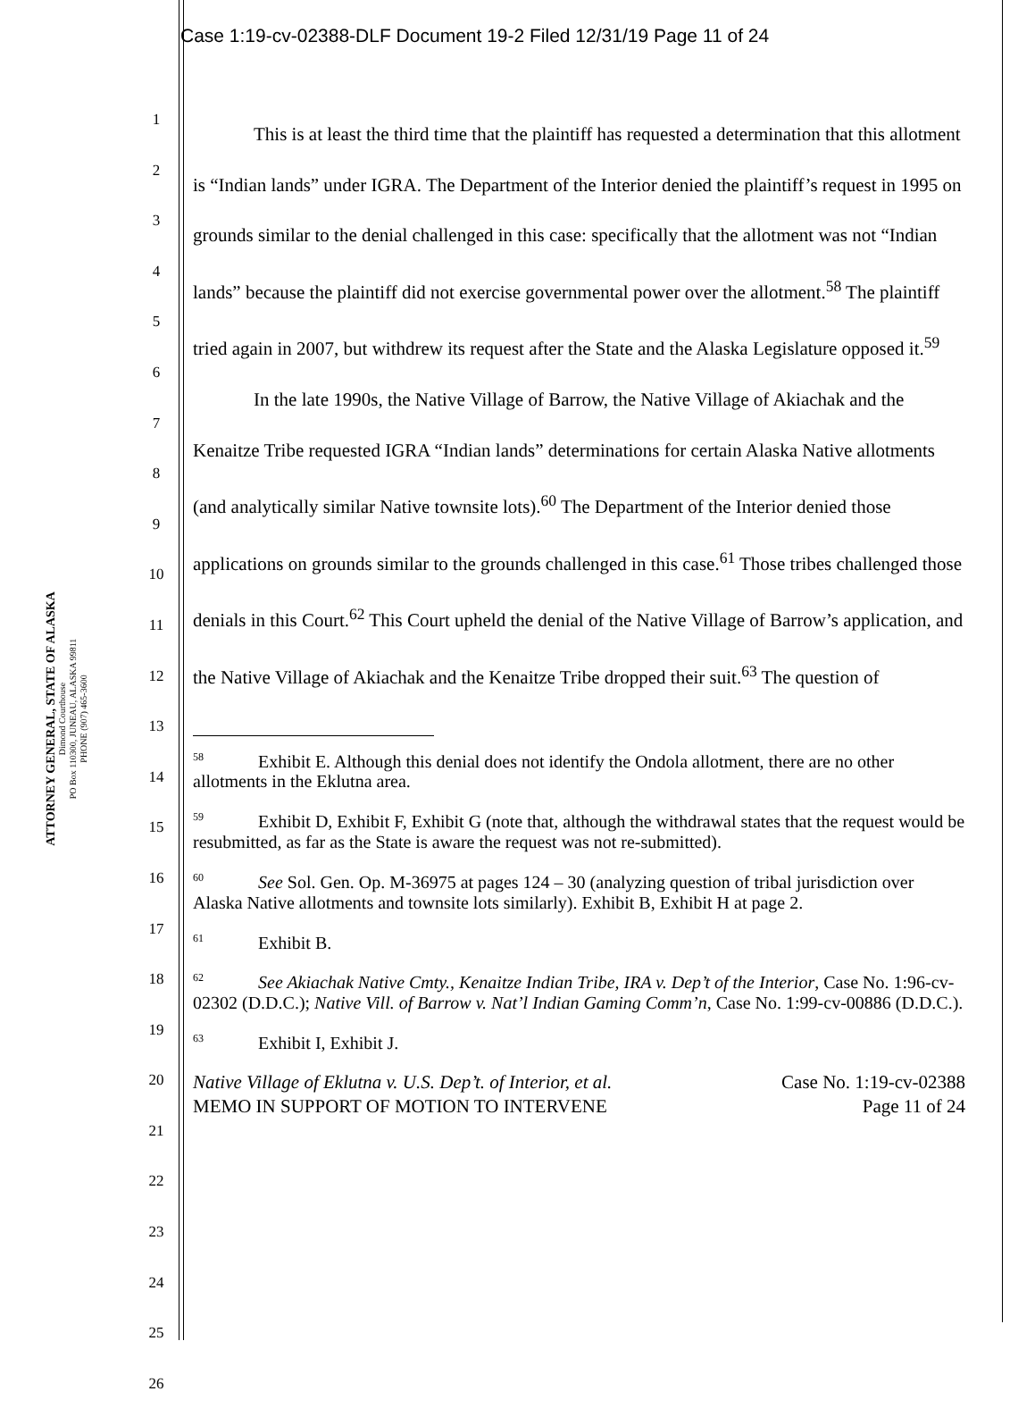Case 1:19-cv-02388-DLF Document 19-2 Filed 12/31/19 Page 11 of 24
ATTORNEY GENERAL, STATE OF ALASKA
Dimond Courthouse
PO Box 110300, JUNEAU, ALASKA 99811
PHONE (907) 465-3600
1
2
3
4
5
6
7
8
9
10
11
12
13
14
15
16
17
18
19
20
21
22
23
24
25
26
This is at least the third time that the plaintiff has requested a determination that this allotment is “Indian lands” under IGRA. The Department of the Interior denied the plaintiff’s request in 1995 on grounds similar to the denial challenged in this case: specifically that the allotment was not “Indian lands” because the plaintiff did not exercise governmental power over the allotment.<sup>58</sup> The plaintiff tried again in 2007, but withdrew its request after the State and the Alaska Legislature opposed it.<sup>59</sup>
In the late 1990s, the Native Village of Barrow, the Native Village of Akiachak and the Kenaitze Tribe requested IGRA “Indian lands” determinations for certain Alaska Native allotments (and analytically similar Native townsite lots).<sup>60</sup> The Department of the Interior denied those applications on grounds similar to the grounds challenged in this case.<sup>61</sup> Those tribes challenged those denials in this Court.<sup>62</sup> This Court upheld the denial of the Native Village of Barrow’s application, and the Native Village of Akiachak and the Kenaitze Tribe dropped their suit.<sup>63</sup> The question of
<sup>58</sup> Exhibit E. Although this denial does not identify the Ondola allotment, there are no other allotments in the Eklutna area.
<sup>59</sup> Exhibit D, Exhibit F, Exhibit G (note that, although the withdrawal states that the request would be resubmitted, as far as the State is aware the request was not re-submitted).
<sup>60</sup> See Sol. Gen. Op. M-36975 at pages 124 – 30 (analyzing question of tribal jurisdiction over Alaska Native allotments and townsite lots similarly). Exhibit B, Exhibit H at page 2.
<sup>61</sup> Exhibit B.
<sup>62</sup> See Akiachak Native Cmty., Kenaitze Indian Tribe, IRA v. Dep’t of the Interior, Case No. 1:96-cv-02302 (D.D.C.); Native Vill. of Barrow v. Nat’l Indian Gaming Comm’n, Case No. 1:99-cv-00886 (D.D.C.).
<sup>63</sup> Exhibit I, Exhibit J.
Native Village of Eklutna v. U.S. Dep’t. of Interior, et al.
MEMO IN SUPPORT OF MOTION TO INTERVENE
Case No. 1:19-cv-02388
Page 11 of 24